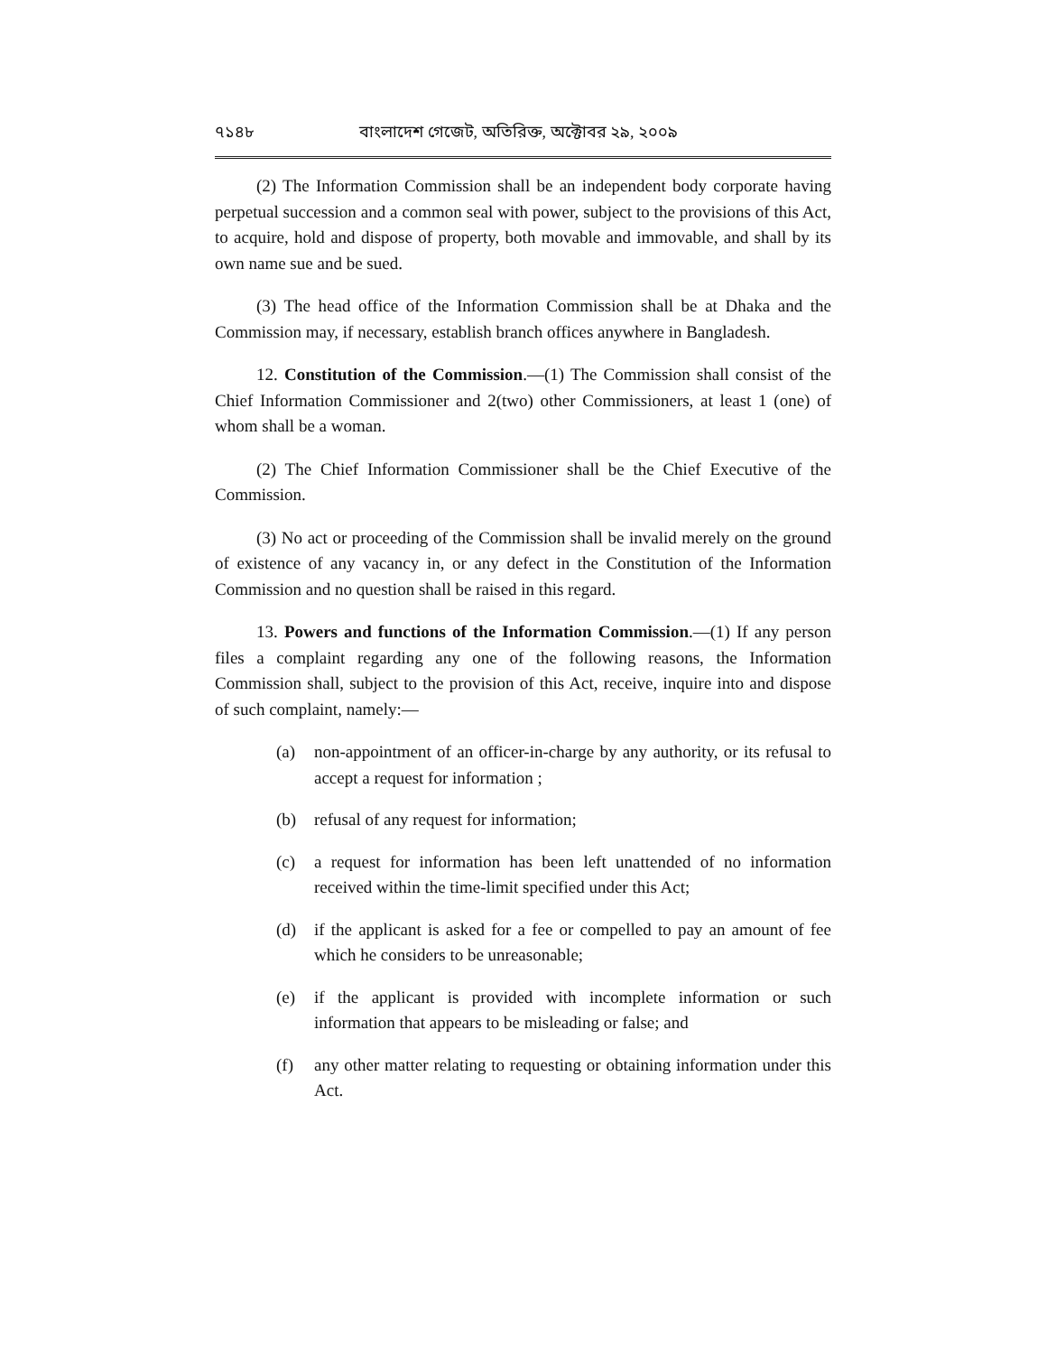৭১৪৮ বাংলাদেশ গেজেট, অতিরিক্ত, অক্টোবর ২৯, ২০০৯
(2) The Information Commission shall be an independent body corporate having perpetual succession and a common seal with power, subject to the provisions of this Act, to acquire, hold and dispose of property, both movable and immovable, and shall by its own name sue and be sued.
(3) The head office of the Information Commission shall be at Dhaka and the Commission may, if necessary, establish branch offices anywhere in Bangladesh.
12. Constitution of the Commission.—(1) The Commission shall consist of the Chief Information Commissioner and 2(two) other Commissioners, at least 1 (one) of whom shall be a woman.
(2) The Chief Information Commissioner shall be the Chief Executive of the Commission.
(3) No act or proceeding of the Commission shall be invalid merely on the ground of existence of any vacancy in, or any defect in the Constitution of the Information Commission and no question shall be raised in this regard.
13. Powers and functions of the Information Commission.—(1) If any person files a complaint regarding any one of the following reasons, the Information Commission shall, subject to the provision of this Act, receive, inquire into and dispose of such complaint, namely:—
(a) non-appointment of an officer-in-charge by any authority, or its refusal to accept a request for information ;
(b) refusal of any request for information;
(c) a request for information has been left unattended of no information received within the time-limit specified under this Act;
(d) if the applicant is asked for a fee or compelled to pay an amount of fee which he considers to be unreasonable;
(e) if the applicant is provided with incomplete information or such information that appears to be misleading or false; and
(f) any other matter relating to requesting or obtaining information under this Act.